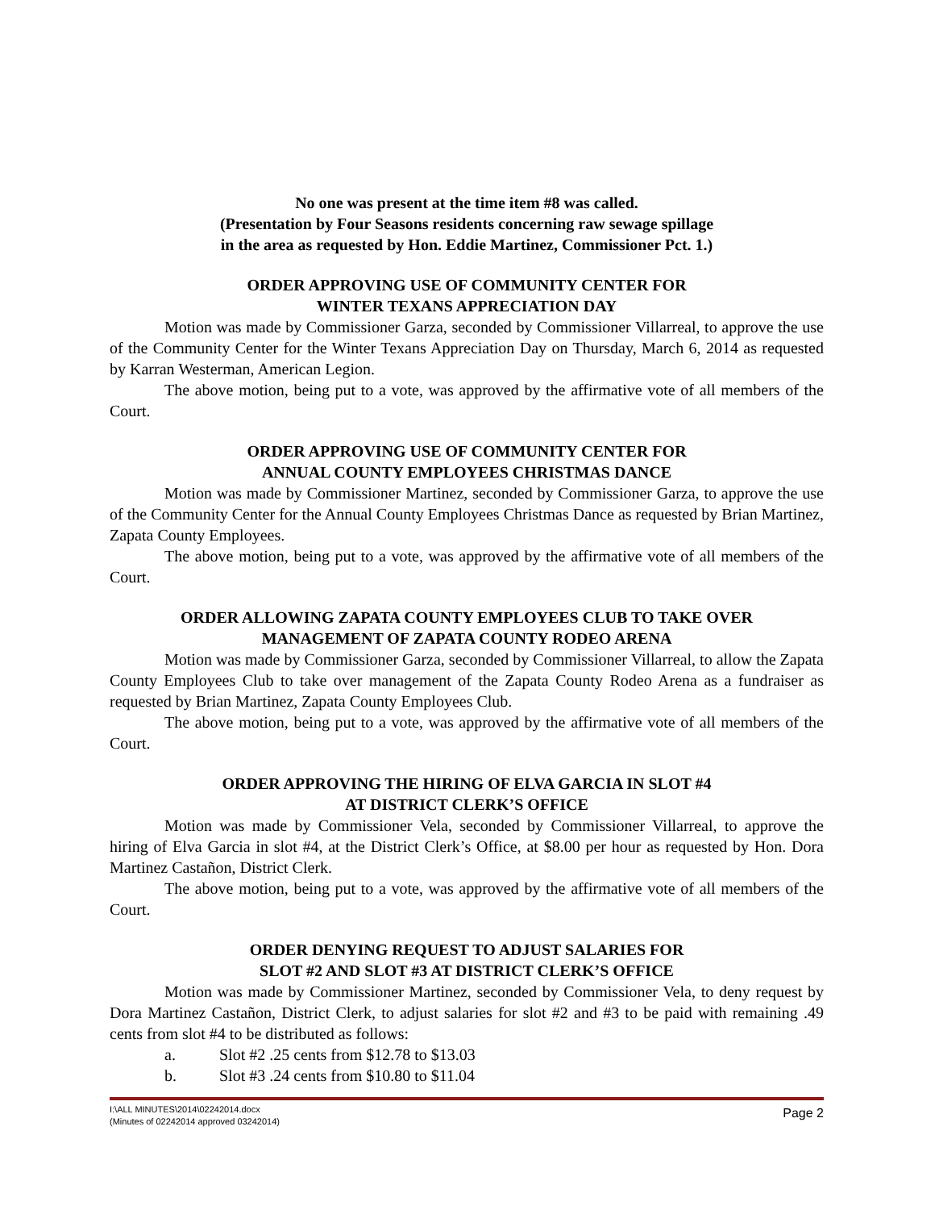No one was present at the time item #8 was called.
(Presentation by Four Seasons residents concerning raw sewage spillage
in the area as requested by Hon. Eddie Martinez, Commissioner Pct. 1.)
ORDER APPROVING USE OF COMMUNITY CENTER FOR
WINTER TEXANS APPRECIATION DAY
Motion was made by Commissioner Garza, seconded by Commissioner Villarreal, to approve the use of the Community Center for the Winter Texans Appreciation Day on Thursday, March 6, 2014 as requested by Karran Westerman, American Legion.
The above motion, being put to a vote, was approved by the affirmative vote of all members of the Court.
ORDER APPROVING USE OF COMMUNITY CENTER FOR
ANNUAL COUNTY EMPLOYEES CHRISTMAS DANCE
Motion was made by Commissioner Martinez, seconded by Commissioner Garza, to approve the use of the Community Center for the Annual County Employees Christmas Dance as requested by Brian Martinez, Zapata County Employees.
The above motion, being put to a vote, was approved by the affirmative vote of all members of the Court.
ORDER ALLOWING ZAPATA COUNTY EMPLOYEES CLUB TO TAKE OVER
MANAGEMENT OF ZAPATA COUNTY RODEO ARENA
Motion was made by Commissioner Garza, seconded by Commissioner Villarreal, to allow the Zapata County Employees Club to take over management of the Zapata County Rodeo Arena as a fundraiser as requested by Brian Martinez, Zapata County Employees Club.
The above motion, being put to a vote, was approved by the affirmative vote of all members of the Court.
ORDER APPROVING THE HIRING OF ELVA GARCIA IN SLOT #4
AT DISTRICT CLERK’S OFFICE
Motion was made by Commissioner Vela, seconded by Commissioner Villarreal, to approve the hiring of Elva Garcia in slot #4, at the District Clerk’s Office, at $8.00 per hour as requested by Hon. Dora Martinez Castañon, District Clerk.
The above motion, being put to a vote, was approved by the affirmative vote of all members of the Court.
ORDER DENYING REQUEST TO ADJUST SALARIES FOR
SLOT #2 AND SLOT #3 AT DISTRICT CLERK’S OFFICE
Motion was made by Commissioner Martinez, seconded by Commissioner Vela, to deny request by Dora Martinez Castañon, District Clerk, to adjust salaries for slot #2 and #3 to be paid with remaining .49 cents from slot #4 to be distributed as follows:
a. Slot #2 .25 cents from $12.78 to $13.03
b. Slot #3 .24 cents from $10.80 to $11.04
I:\ALL MINUTES\2014\02242014.docx
(Minutes of 02242014 approved 03242014)
Page 2